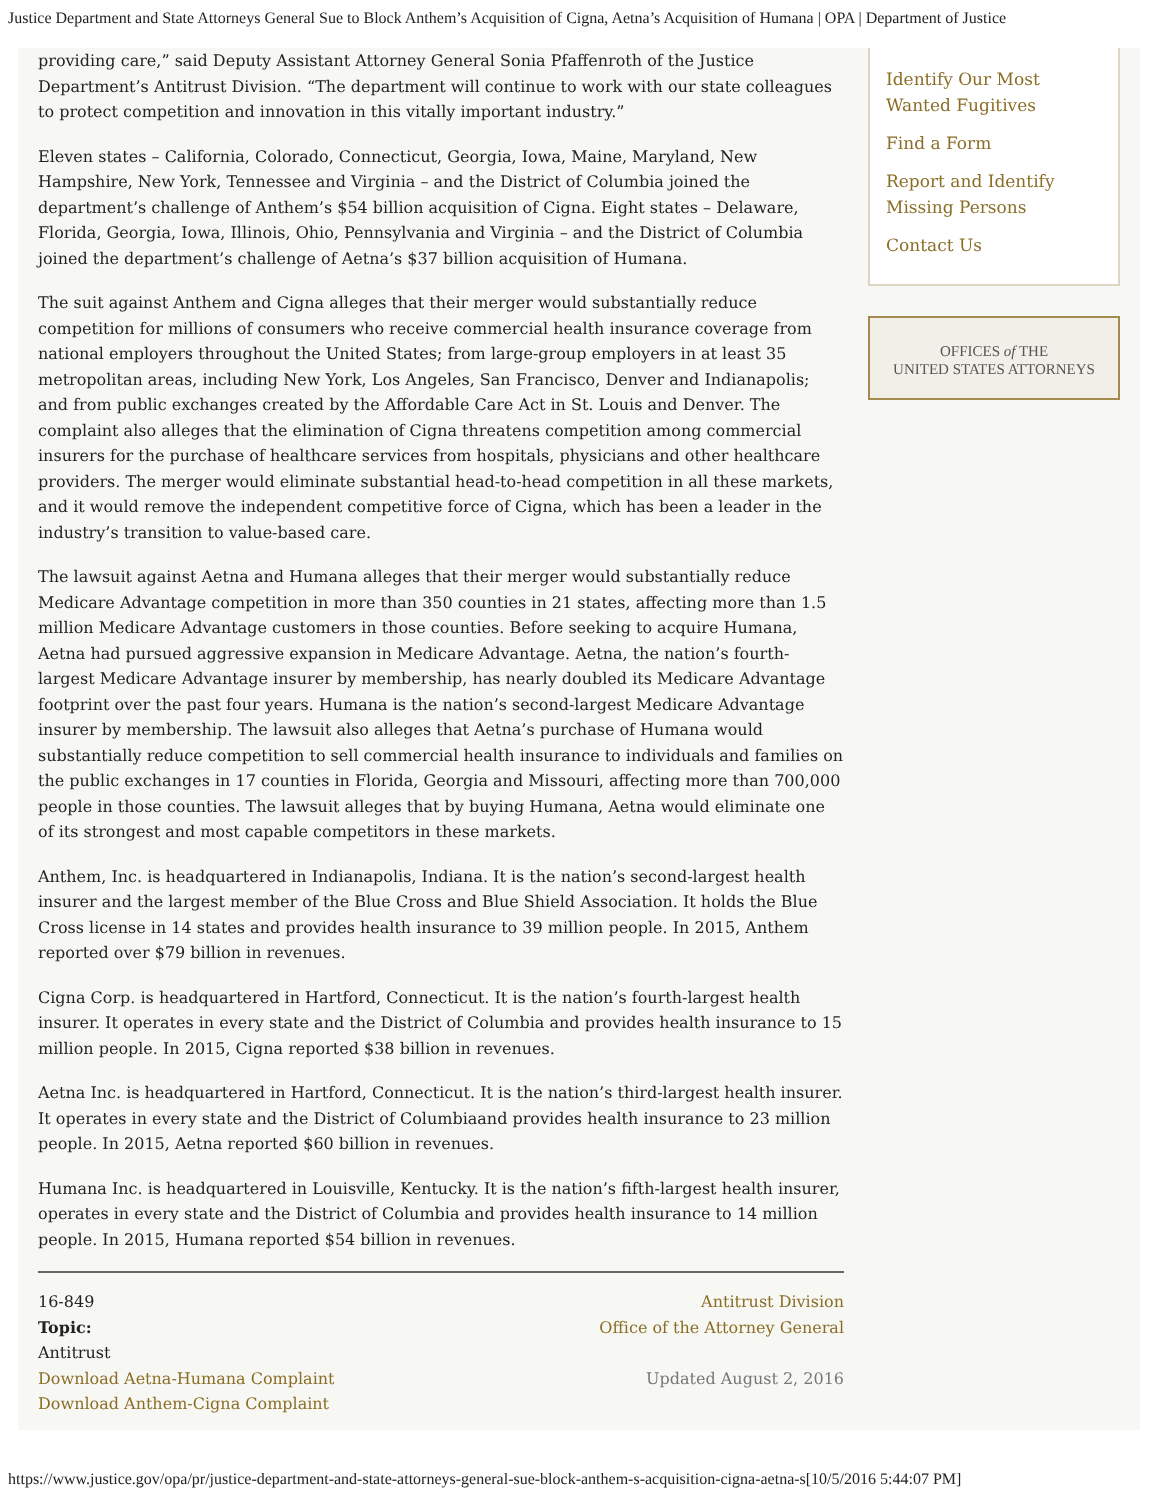Justice Department and State Attorneys General Sue to Block Anthem’s Acquisition of Cigna, Aetna’s Acquisition of Humana | OPA | Department of Justice
providing care,” said Deputy Assistant Attorney General Sonia Pfaffenroth of the Justice Department’s Antitrust Division. “The department will continue to work with our state colleagues to protect competition and innovation in this vitally important industry.”
Eleven states – California, Colorado, Connecticut, Georgia, Iowa, Maine, Maryland, New Hampshire, New York, Tennessee and Virginia – and the District of Columbia joined the department’s challenge of Anthem’s $54 billion acquisition of Cigna. Eight states – Delaware, Florida, Georgia, Iowa, Illinois, Ohio, Pennsylvania and Virginia – and the District of Columbia joined the department’s challenge of Aetna’s $37 billion acquisition of Humana.
The suit against Anthem and Cigna alleges that their merger would substantially reduce competition for millions of consumers who receive commercial health insurance coverage from national employers throughout the United States; from large-group employers in at least 35 metropolitan areas, including New York, Los Angeles, San Francisco, Denver and Indianapolis; and from public exchanges created by the Affordable Care Act in St. Louis and Denver. The complaint also alleges that the elimination of Cigna threatens competition among commercial insurers for the purchase of healthcare services from hospitals, physicians and other healthcare providers. The merger would eliminate substantial head-to-head competition in all these markets, and it would remove the independent competitive force of Cigna, which has been a leader in the industry’s transition to value-based care.
The lawsuit against Aetna and Humana alleges that their merger would substantially reduce Medicare Advantage competition in more than 350 counties in 21 states, affecting more than 1.5 million Medicare Advantage customers in those counties. Before seeking to acquire Humana, Aetna had pursued aggressive expansion in Medicare Advantage. Aetna, the nation’s fourth-largest Medicare Advantage insurer by membership, has nearly doubled its Medicare Advantage footprint over the past four years. Humana is the nation’s second-largest Medicare Advantage insurer by membership. The lawsuit also alleges that Aetna’s purchase of Humana would substantially reduce competition to sell commercial health insurance to individuals and families on the public exchanges in 17 counties in Florida, Georgia and Missouri, affecting more than 700,000 people in those counties. The lawsuit alleges that by buying Humana, Aetna would eliminate one of its strongest and most capable competitors in these markets.
Anthem, Inc. is headquartered in Indianapolis, Indiana. It is the nation’s second-largest health insurer and the largest member of the Blue Cross and Blue Shield Association. It holds the Blue Cross license in 14 states and provides health insurance to 39 million people. In 2015, Anthem reported over $79 billion in revenues.
Cigna Corp. is headquartered in Hartford, Connecticut. It is the nation’s fourth-largest health insurer. It operates in every state and the District of Columbia and provides health insurance to 15 million people. In 2015, Cigna reported $38 billion in revenues.
Aetna Inc. is headquartered in Hartford, Connecticut. It is the nation’s third-largest health insurer. It operates in every state and the District of Columbiaand provides health insurance to 23 million people. In 2015, Aetna reported $60 billion in revenues.
Humana Inc. is headquartered in Louisville, Kentucky. It is the nation’s fifth-largest health insurer, operates in every state and the District of Columbia and provides health insurance to 14 million people. In 2015, Humana reported $54 billion in revenues.
16-849
Topic:
Antitrust
Download Aetna-Humana Complaint
Download Anthem-Cigna Complaint
Antitrust Division
Office of the Attorney General
Updated August 2, 2016
Identify Our Most Wanted Fugitives
Find a Form
Report and Identify Missing Persons
Contact Us
OFFICES of THE
UNITED STATES ATTORNEYS
https://www.justice.gov/opa/pr/justice-department-and-state-attorneys-general-sue-block-anthem-s-acquisition-cigna-aetna-s[10/5/2016 5:44:07 PM]